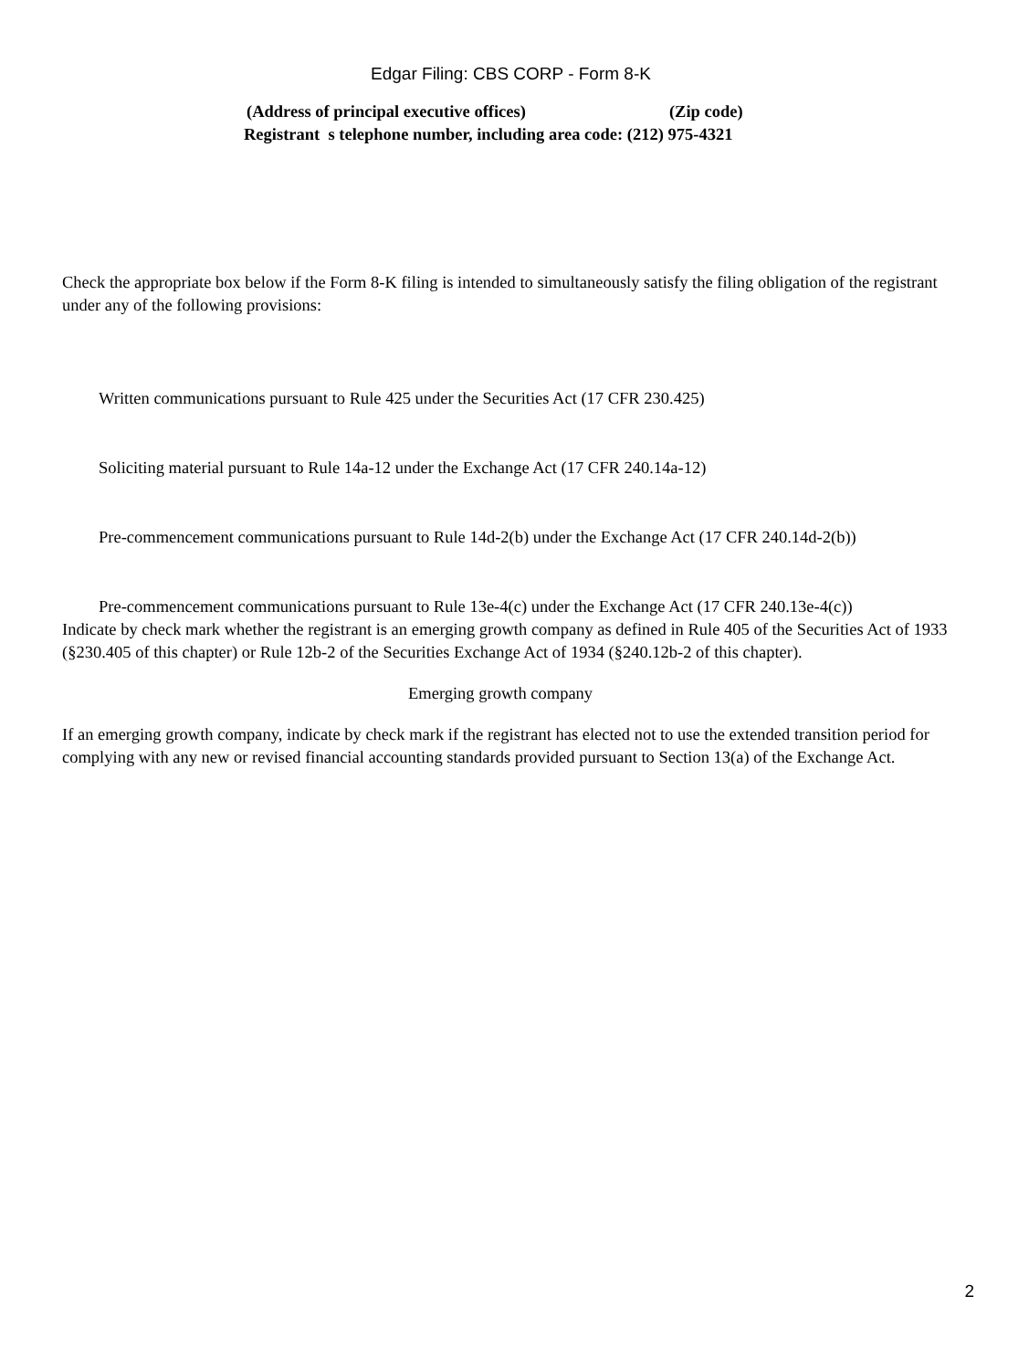Edgar Filing: CBS CORP - Form 8-K
(Address of principal executive offices) (Zip code)
Registrant s telephone number, including area code: (212) 975-4321
Check the appropriate box below if the Form 8-K filing is intended to simultaneously satisfy the filing obligation of the registrant under any of the following provisions:
Written communications pursuant to Rule 425 under the Securities Act (17 CFR 230.425)
Soliciting material pursuant to Rule 14a-12 under the Exchange Act (17 CFR 240.14a-12)
Pre-commencement communications pursuant to Rule 14d-2(b) under the Exchange Act (17 CFR 240.14d-2(b))
Pre-commencement communications pursuant to Rule 13e-4(c) under the Exchange Act (17 CFR 240.13e-4(c))
Indicate by check mark whether the registrant is an emerging growth company as defined in Rule 405 of the Securities Act of 1933 (§230.405 of this chapter) or Rule 12b-2 of the Securities Exchange Act of 1934 (§240.12b-2 of this chapter).
Emerging growth company
If an emerging growth company, indicate by check mark if the registrant has elected not to use the extended transition period for complying with any new or revised financial accounting standards provided pursuant to Section 13(a) of the Exchange Act.
2